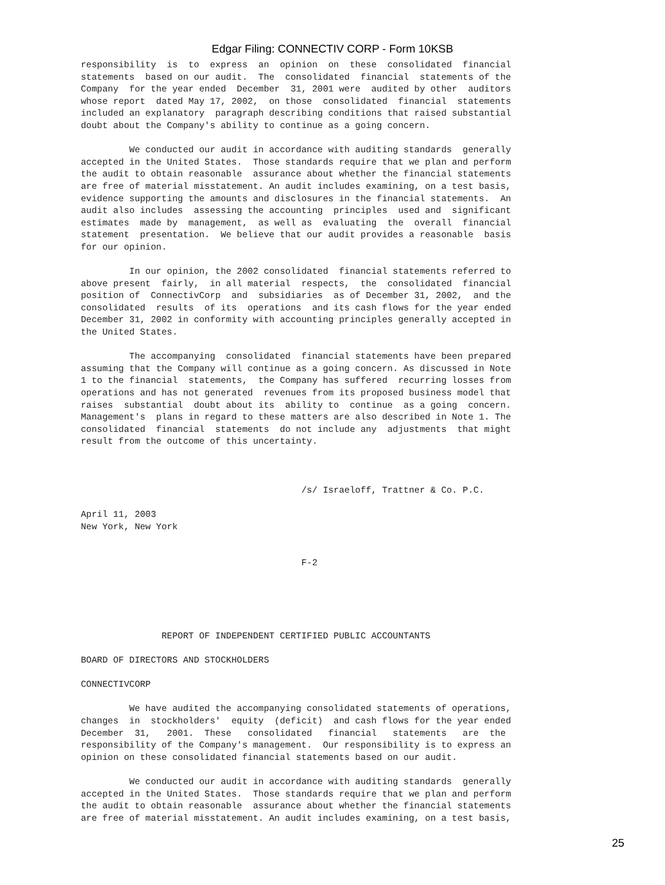Edgar Filing: CONNECTIV CORP - Form 10KSB
responsibility  is  to  express  an  opinion  on  these  consolidated  financial
statements  based on our audit.  The  consolidated  financial  statements of the
Company  for the year ended  December  31, 2001 were  audited by other  auditors
whose report  dated May 17, 2002,  on those  consolidated  financial  statements
included an explanatory  paragraph describing conditions that raised substantial
doubt about the Company's ability to continue as a going concern.

         We conducted our audit in accordance with auditing standards  generally
accepted in the United States.  Those standards require that we plan and perform
the audit to obtain reasonable  assurance about whether the financial statements
are free of material misstatement. An audit includes examining, on a test basis,
evidence supporting the amounts and disclosures in the financial statements.  An
audit also includes  assessing the accounting  principles  used and  significant
estimates  made by  management,  as well as  evaluating  the  overall  financial
statement  presentation.  We believe that our audit provides a reasonable  basis
for our opinion.

         In our opinion, the 2002 consolidated  financial statements referred to
above present  fairly,  in all material  respects,  the  consolidated  financial
position of  ConnectivCorp  and  subsidiaries  as of December 31, 2002,  and the
consolidated  results  of its  operations  and its cash flows for the year ended
December 31, 2002 in conformity with accounting principles generally accepted in
the United States.

         The accompanying  consolidated  financial statements have been prepared
assuming that the Company will continue as a going concern. As discussed in Note
1 to the financial  statements,  the Company has suffered  recurring losses from
operations and has not generated  revenues from its proposed business model that
raises  substantial  doubt about its  ability to  continue  as a going  concern.
Management's  plans in regard to these matters are also described in Note 1. The
consolidated  financial  statements  do not include any  adjustments  that might
result from the outcome of this uncertainty.



                                         /s/ Israeloff, Trattner & Co. P.C.

April 11, 2003
New York, New York


                                         F-2





               REPORT OF INDEPENDENT CERTIFIED PUBLIC ACCOUNTANTS

BOARD OF DIRECTORS AND STOCKHOLDERS

CONNECTIVCORP

         We have audited the accompanying consolidated statements of operations,
changes  in  stockholders'  equity  (deficit)  and cash flows for the year ended
December  31,   2001.  These   consolidated   financial   statements   are  the
responsibility of the Company's management.  Our responsibility is to express an
opinion on these consolidated financial statements based on our audit.

         We conducted our audit in accordance with auditing standards  generally
accepted in the United States.  Those standards require that we plan and perform
the audit to obtain reasonable  assurance about whether the financial statements
are free of material misstatement. An audit includes examining, on a test basis,
25